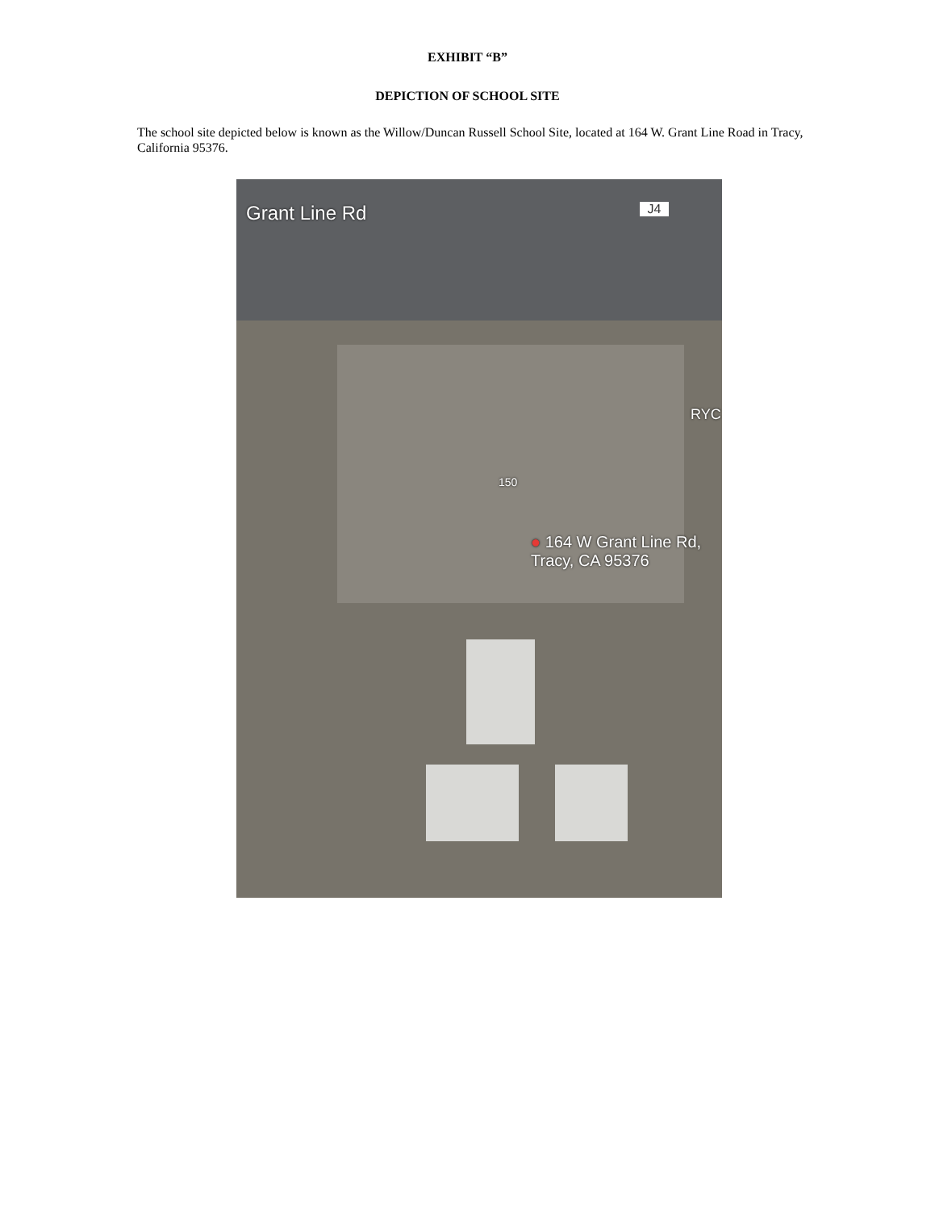EXHIBIT “B”
DEPICTION OF SCHOOL SITE
The school site depicted below is known as the Willow/Duncan Russell School Site, located at 164 W. Grant Line Road in Tracy, California 95376.
Grant Line Rd
J4
RYC
150
● 164 W Grant Line Rd, Tracy, CA 95376